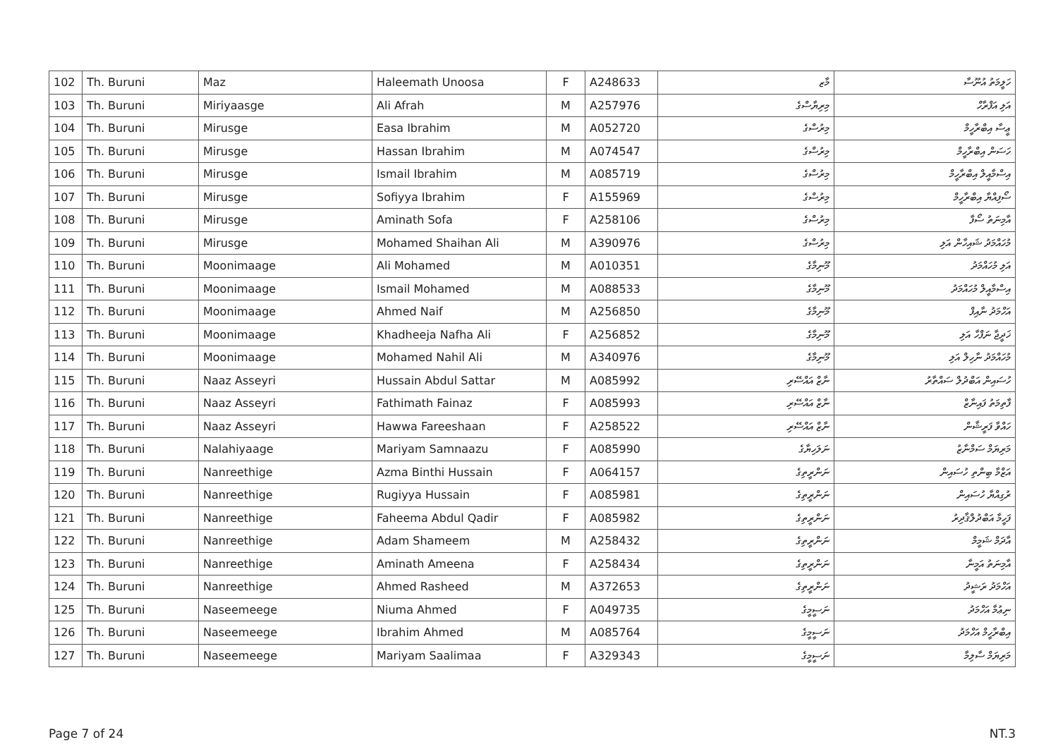| 102 | Th. Buruni | Maz | Haleemath Unoosa | F | A248633 | މާޒ | ހަލީމަތު އުނޫސާ |
| 103 | Th. Buruni | Miriyaasge | Ali Afrah | M | A257976 | މިރިޔާސްގެ | އަލި އަފްރާހް |
| 104 | Th. Buruni | Mirusge | Easa Ibrahim | M | A052720 | މިރުސްގެ | ޢީސާ އިބްރާހީމް |
| 105 | Th. Buruni | Mirusge | Hassan Ibrahim | M | A074547 | މިރުސްގެ | ހަސަން އިބްރާހީމް |
| 106 | Th. Buruni | Mirusge | Ismail Ibrahim | M | A085719 | މިރުސްގެ | އިސްމާއީލް އިބްރާހީމް |
| 107 | Th. Buruni | Mirusge | Sofiyya Ibrahim | F | A155969 | މިރުސްގެ | ސޯފިއްޔާ އިބްރާހީމް |
| 108 | Th. Buruni | Mirusge | Aminath Sofa | F | A258106 | މިރުސްގެ | އާމިނަތު ސޯފާ |
| 109 | Th. Buruni | Mirusge | Mohamed Shaihan Ali | M | A390976 | މިރުސްގެ | މުހައްމަދު ޝައިހާން އަލި |
| 110 | Th. Buruni | Moonimaage | Ali Mohamed | M | A010351 | މޫނިމާގެ | އަލި މުހައްމަދު |
| 111 | Th. Buruni | Moonimaage | Ismail Mohamed | M | A088533 | މޫނިމާގެ | އިސްމާއީލް މުހައްމަދު |
| 112 | Th. Buruni | Moonimaage | Ahmed Naif | M | A256850 | މޫނިމާގެ | އަހްމަދު ނާއިފް |
| 113 | Th. Buruni | Moonimaage | Khadheeja Nafha Ali | F | A256852 | މޫނިމާގެ | ޚަދީޖާ ނަފްހާ އަލި |
| 114 | Th. Buruni | Moonimaage | Mohamed Nahil Ali | M | A340976 | މޫނިމާގެ | މުހައްމަދު ނާހިލް އަލި |
| 115 | Th. Buruni | Naaz Asseyri | Hussain Abdul Sattar | M | A085992 | ނާޒް އައްސޭރި | ހުސައިން އަބްދުލް ސައްތާރު |
| 116 | Th. Buruni | Naaz Asseyri | Fathimath Fainaz | F | A085993 | ނާޒް އައްސޭރި | ފާތިމަތު ފައިނާޒް |
| 117 | Th. Buruni | Naaz Asseyri | Hawwa Fareeshaan | F | A258522 | ނާޒް އައްސޭރި | ހައްވާ ފަރީޝާން |
| 118 | Th. Buruni | Nalahiyaage | Mariyam Samnaazu | F | A085990 | ނަލަހިޔާގެ | މަރިޔަމް ސަމްނާޒު |
| 119 | Th. Buruni | Nanreethige | Azma Binthi Hussain | F | A064157 | ނަންރީތިގެ | އަޒްމާ ބިންތި ހުސައިން |
| 120 | Th. Buruni | Nanreethige | Rugiyya Hussain | F | A085981 | ނަންރީތިގެ | ރުގިއްޔާ ހުސައިން |
| 121 | Th. Buruni | Nanreethige | Faheema Abdul Qadir | F | A085982 | ނަންރީތިގެ | ފަހީމާ އަބްދުލްޤާދިރު |
| 122 | Th. Buruni | Nanreethige | Adam Shameem | M | A258432 | ނަންރީތިގެ | އާދަމް ޝަމީމް |
| 123 | Th. Buruni | Nanreethige | Aminath Ameena | F | A258434 | ނަންރީތިގެ | އާމިނަތު އަމީނާ |
| 124 | Th. Buruni | Nanreethige | Ahmed Rasheed | M | A372653 | ނަންރީތިގެ | އަހްމަދު ރަޝީދު |
| 125 | Th. Buruni | Naseemeege | Niuma Ahmed | F | A049735 | ނަސީމީގެ | ނިޢުމާ އަހްމަދު |
| 126 | Th. Buruni | Naseemeege | Ibrahim Ahmed | M | A085764 | ނަސީމީގެ | އިބްރާހީމް އަހްމަދު |
| 127 | Th. Buruni | Naseemeege | Mariyam Saalimaa | F | A329343 | ނަސީމީގެ | މަރިޔަމް ސާލިމާ |
Page 7 of 24 NT.3